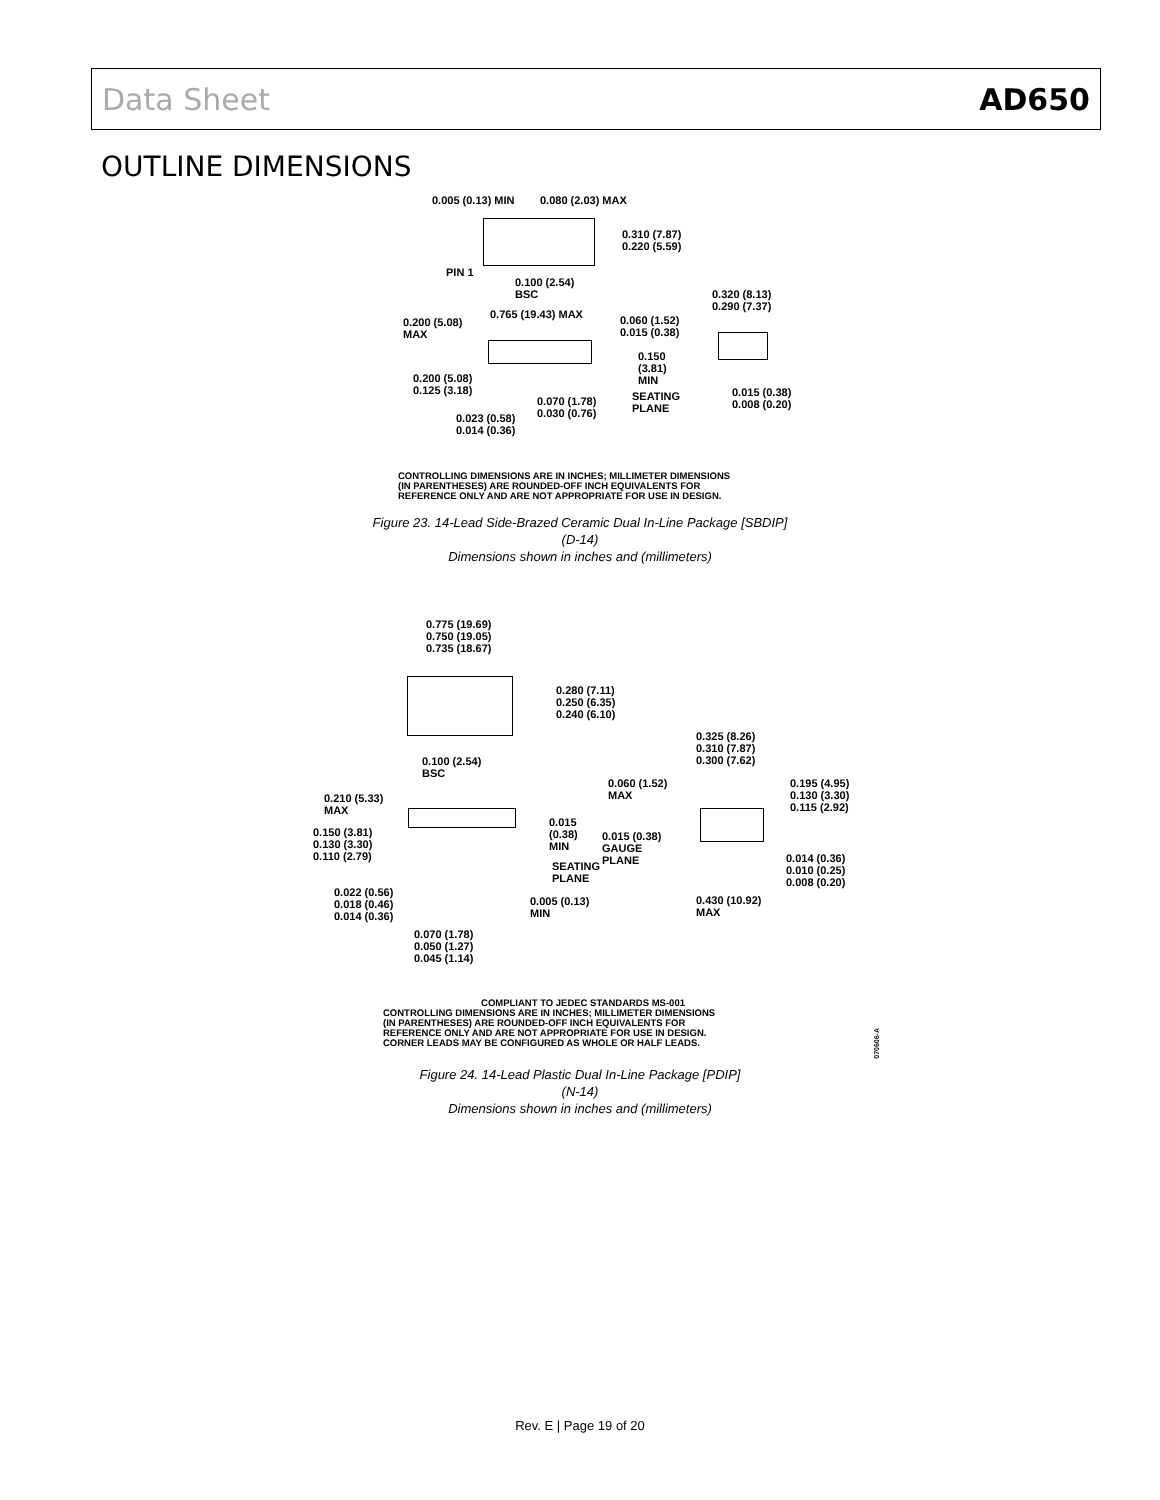Data Sheet AD650
OUTLINE DIMENSIONS
0.005 (0.13) MIN 0.080 (2.03) MAX
0.310 (7.87)
0.220 (5.59)
PIN 1
0.100 (2.54)
BSC
0.320 (8.13)
0.290 (7.37)
0.200 (5.08)
MAX
0.765 (19.43) MAX
0.060 (1.52)
0.015 (0.38)
0.150
(3.81)
MIN
0.200 (5.08)
0.125 (3.18)
SEATING
PLANE
0.015 (0.38)
0.008 (0.20)
0.070 (1.78)
0.030 (0.76)
0.023 (0.58)
0.014 (0.36)
CONTROLLING DIMENSIONS ARE IN INCHES; MILLIMETER DIMENSIONS
(IN PARENTHESES) ARE ROUNDED-OFF INCH EQUIVALENTS FOR
REFERENCE ONLY AND ARE NOT APPROPRIATE FOR USE IN DESIGN.
Figure 23. 14-Lead Side-Brazed Ceramic Dual In-Line Package [SBDIP]
(D-14)
Dimensions shown in inches and (millimeters)
0.775 (19.69)
0.750 (19.05)
0.735 (18.67)
0.280 (7.11)
0.250 (6.35)
0.240 (6.10)
0.325 (8.26)
0.310 (7.87)
0.300 (7.62)
0.100 (2.54)
BSC
0.060 (1.52)
MAX
0.195 (4.95)
0.130 (3.30)
0.115 (2.92)
0.210 (5.33)
MAX
0.015
(0.38)
MIN
0.015 (0.38)
GAUGE
PLANE
0.150 (3.81)
0.130 (3.30)
0.110 (2.79)
0.014 (0.36)
0.010 (0.25)
0.008 (0.20)
SEATING
PLANE
0.022 (0.56)
0.018 (0.46)
0.014 (0.36)
0.430 (10.92)
MAX
0.005 (0.13)
MIN
0.070 (1.78)
0.050 (1.27)
0.045 (1.14)
COMPLIANT TO JEDEC STANDARDS MS-001
CONTROLLING DIMENSIONS ARE IN INCHES; MILLIMETER DIMENSIONS
(IN PARENTHESES) ARE ROUNDED-OFF INCH EQUIVALENTS FOR
REFERENCE ONLY AND ARE NOT APPROPRIATE FOR USE IN DESIGN.
CORNER LEADS MAY BE CONFIGURED AS WHOLE OR HALF LEADS.
070606-A
Figure 24. 14-Lead Plastic Dual In-Line Package [PDIP]
(N-14)
Dimensions shown in inches and (millimeters)
Rev. E | Page 19 of 20